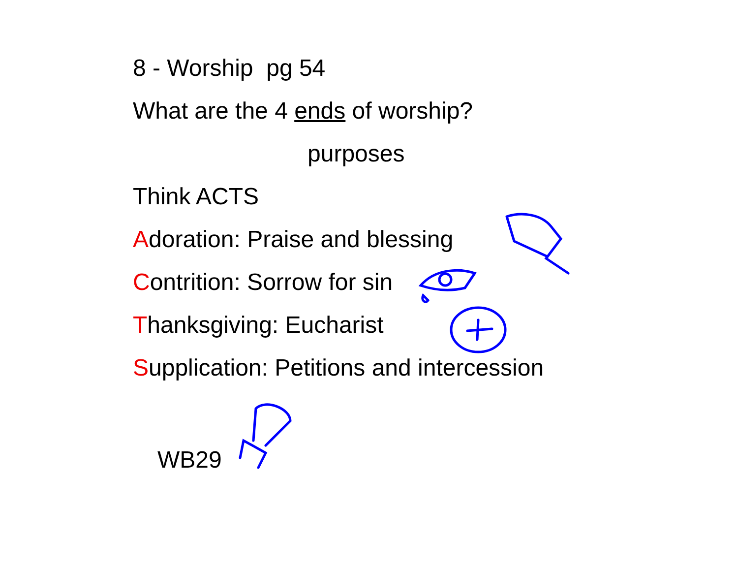8 - Worship pg 54
What are the 4 ends of worship?
purposes
Think ACTS
Adoration: Praise and blessing
Contrition: Sorrow for sin
Thanksgiving: Eucharist
Supplication: Petitions and intercession
WB29